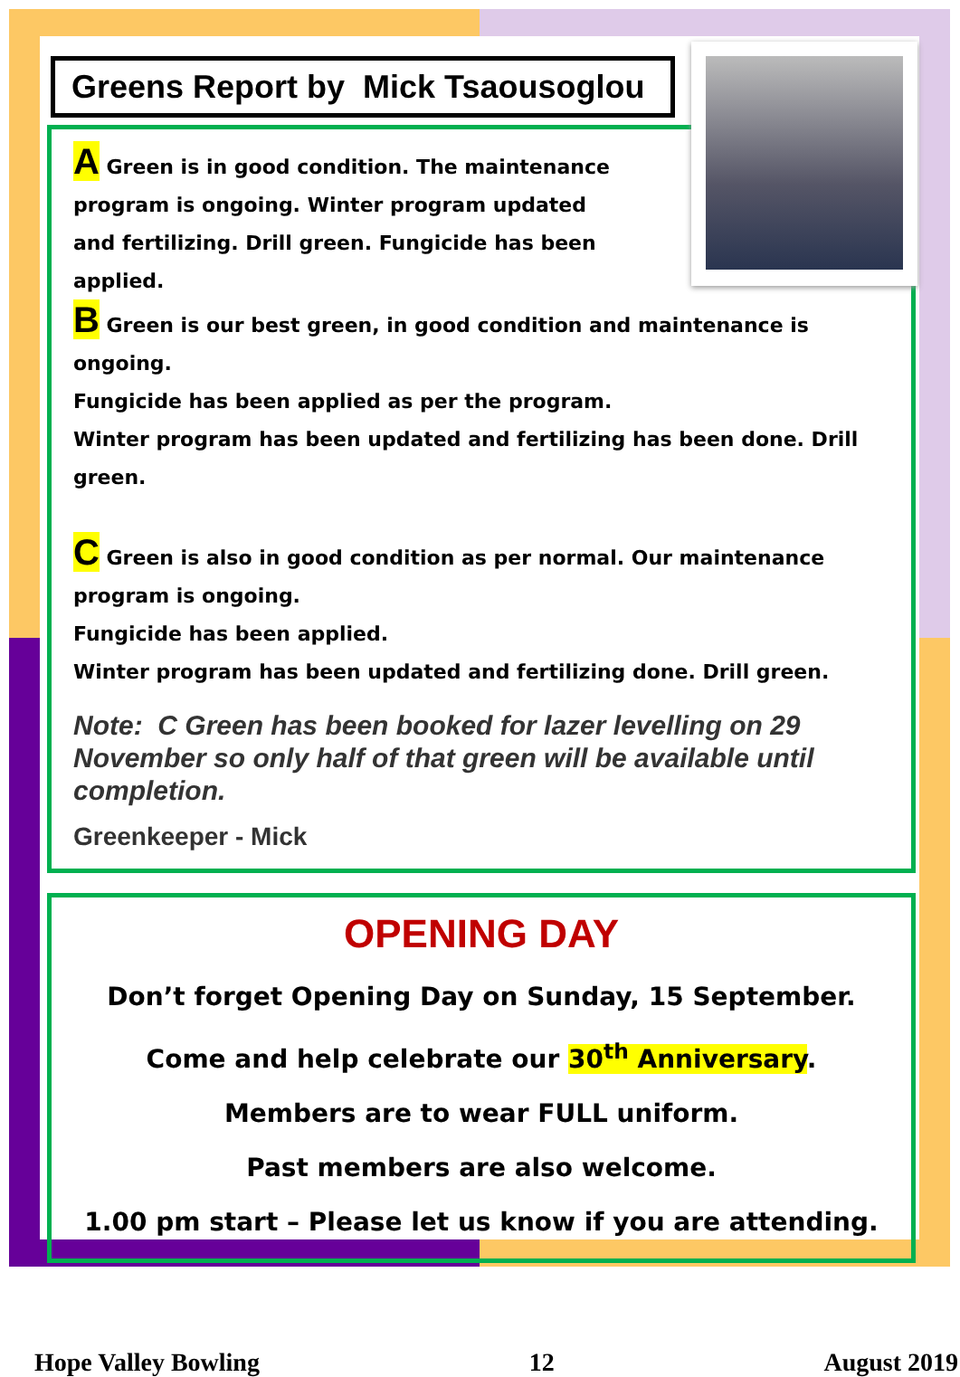Greens Report by Mick Tsaousoglou
A Green is in good condition. The maintenance program is ongoing. Winter program updated and fertilizing. Drill green. Fungicide has been applied.
B Green is our best green, in good condition and maintenance is ongoing.
Fungicide has been applied as per the program.
Winter program has been updated and fertilizing has been done. Drill green.
C Green is also in good condition as per normal. Our maintenance program is ongoing.
Fungicide has been applied.
Winter program has been updated and fertilizing done. Drill green.
Note: C Green has been booked for lazer levelling on 29 November so only half of that green will be available until completion.
Greenkeeper - Mick
OPENING DAY
Don’t forget Opening Day on Sunday, 15 September.
Come and help celebrate our 30<sup>th</sup> Anniversary.
Members are to wear FULL uniform.
Past members are also welcome.
1.00 pm start – Please let us know if you are attending.
Hope Valley Bowling 12 August 2019